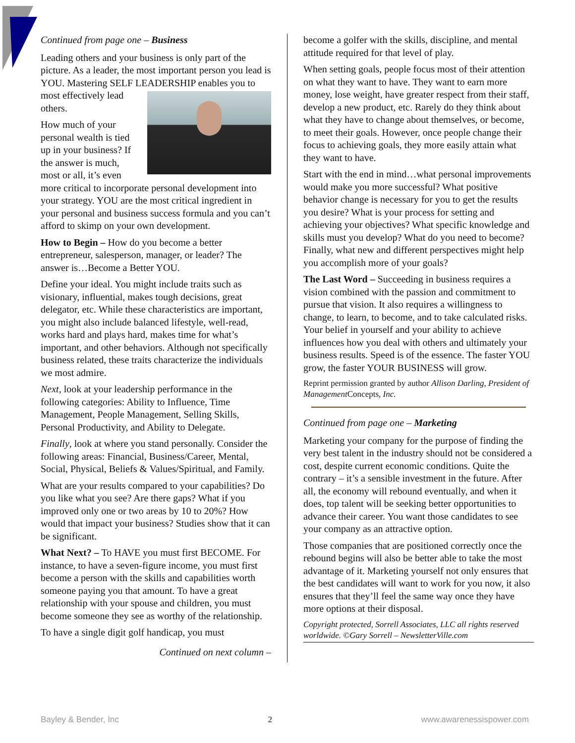Continued from page one – Business
Leading others and your business is only part of the picture. As a leader, the most important person you lead is YOU. Mastering SELF LEADERSHIP enables you to most effectively lead others.
How much of your personal wealth is tied up in your business? If the answer is much, most or all, it’s even more critical to incorporate personal development into your strategy. YOU are the most critical ingredient in your personal and business success formula and you can’t afford to skimp on your own development.
How to Begin – How do you become a better entrepreneur, salesperson, manager, or leader? The answer is…Become a Better YOU.
Define your ideal. You might include traits such as visionary, influential, makes tough decisions, great delegator, etc. While these characteristics are important, you might also include balanced lifestyle, well-read, works hard and plays hard, makes time for what’s important, and other behaviors. Although not specifically business related, these traits characterize the individuals we most admire.
Next, look at your leadership performance in the following categories: Ability to Influence, Time Management, People Management, Selling Skills, Personal Productivity, and Ability to Delegate.
Finally, look at where you stand personally. Consider the following areas: Financial, Business/Career, Mental, Social, Physical, Beliefs & Values/Spiritual, and Family.
What are your results compared to your capabilities? Do you like what you see? Are there gaps? What if you improved only one or two areas by 10 to 20%? How would that impact your business? Studies show that it can be significant.
What Next? – To HAVE you must first BECOME. For instance, to have a seven-figure income, you must first become a person with the skills and capabilities worth someone paying you that amount. To have a great relationship with your spouse and children, you must become someone they see as worthy of the relationship.
To have a single digit golf handicap, you must
Continued on next column –
become a golfer with the skills, discipline, and mental attitude required for that level of play.
When setting goals, people focus most of their attention on what they want to have. They want to earn more money, lose weight, have greater respect from their staff, develop a new product, etc. Rarely do they think about what they have to change about themselves, or become, to meet their goals. However, once people change their focus to achieving goals, they more easily attain what they want to have.
Start with the end in mind…what personal improvements would make you more successful? What positive behavior change is necessary for you to get the results you desire? What is your process for setting and achieving your objectives? What specific knowledge and skills must you develop? What do you need to become? Finally, what new and different perspectives might help you accomplish more of your goals?
The Last Word – Succeeding in business requires a vision combined with the passion and commitment to pursue that vision. It also requires a willingness to change, to learn, to become, and to take calculated risks. Your belief in yourself and your ability to achieve influences how you deal with others and ultimately your business results. Speed is of the essence. The faster YOU grow, the faster YOUR BUSINESS will grow.
Reprint permission granted by author Allison Darling, President of Management Concepts, Inc.
Continued from page one – Marketing
Marketing your company for the purpose of finding the very best talent in the industry should not be considered a cost, despite current economic conditions. Quite the contrary – it’s a sensible investment in the future. After all, the economy will rebound eventually, and when it does, top talent will be seeking better opportunities to advance their career. You want those candidates to see your company as an attractive option.
Those companies that are positioned correctly once the rebound begins will also be better able to take the most advantage of it. Marketing yourself not only ensures that the best candidates will want to work for you now, it also ensures that they’ll feel the same way once they have more options at their disposal.
Copyright protected, Sorrell Associates, LLC all rights reserved worldwide. ©Gary Sorrell – NewsletterVille.com
Bayley & Bender, Inc 2 www.awarenessispower.com